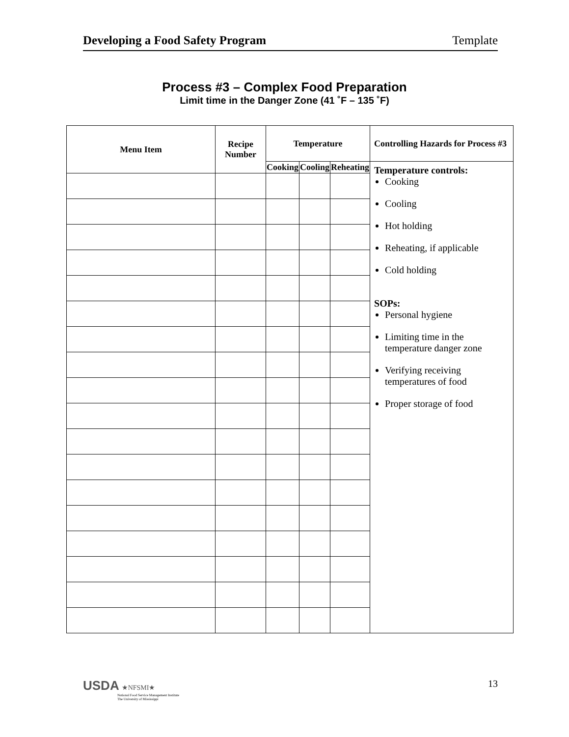Developing a Food Safety Program Template
Process #3 – Complex Food Preparation
Limit time in the Danger Zone (41 ˚F – 135 ˚F)
| Menu Item | Recipe Number | Temperature | | | Controlling Hazards for Process #3 |
| --- | --- | --- | --- | --- | --- |
| | | Cooking | Cooling | Reheating | Temperature controls: Cooking Cooling Hot holding Reheating, if applicable Cold holding SOPs: Personal hygiene Limiting time in the temperature danger zone Verifying receiving temperatures of food Proper storage of food |
USDA ★NFSMI★
National Food Service Management Institute
The University of Mississippi
13